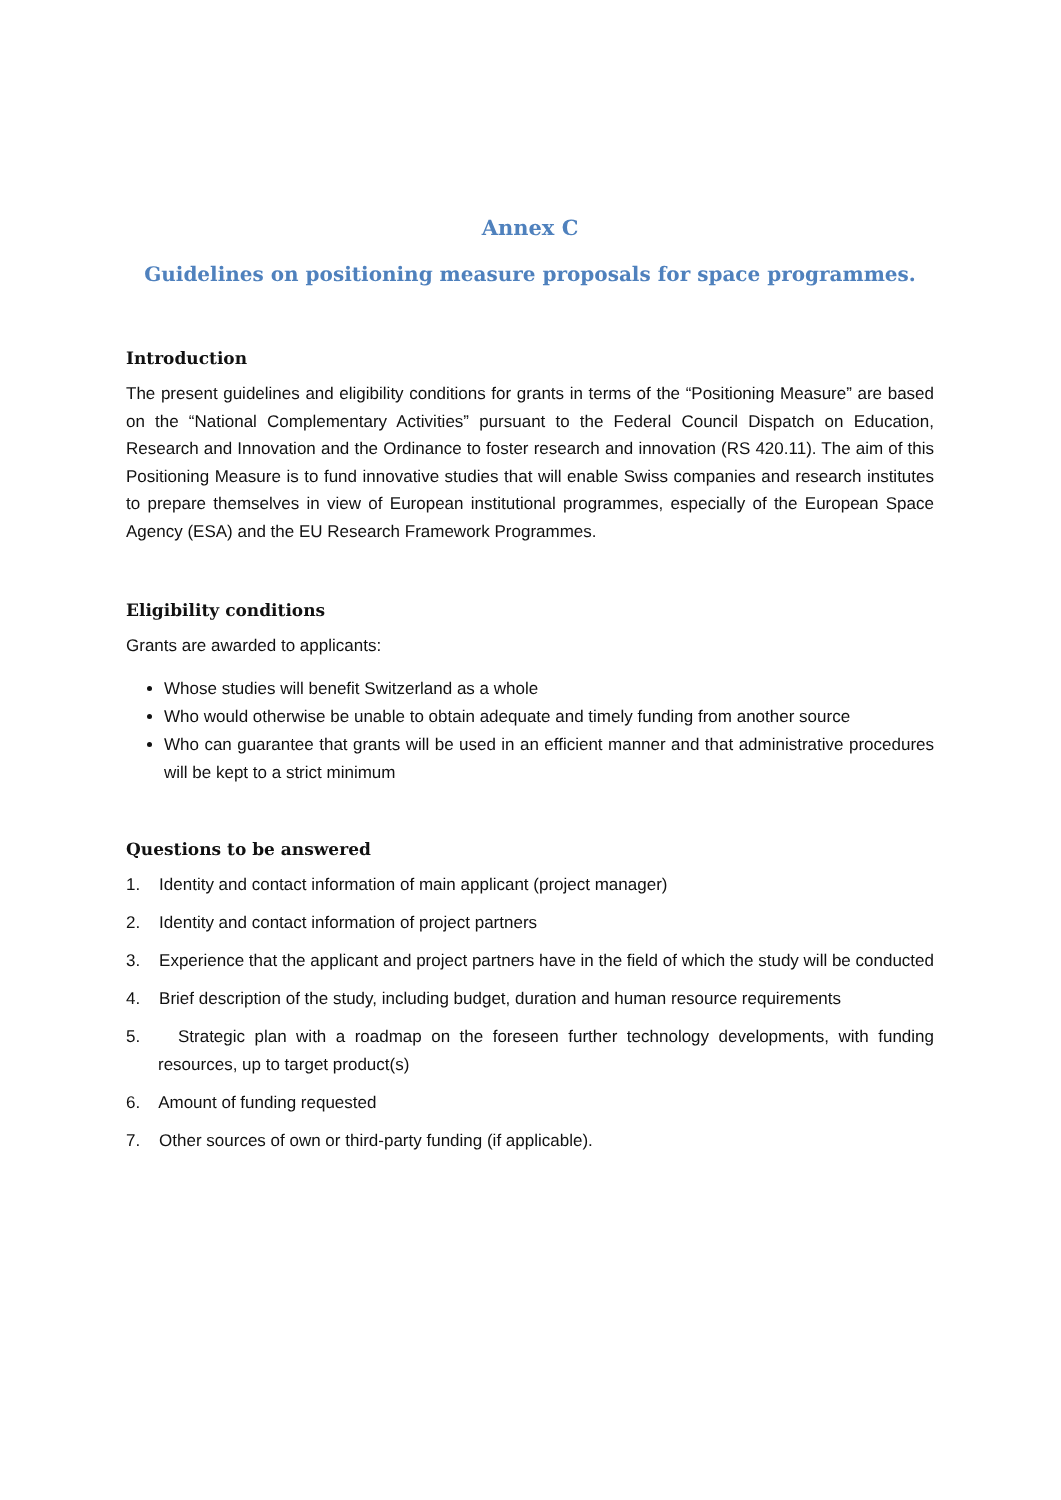Annex C
Guidelines on positioning measure proposals for space programmes.
Introduction
The present guidelines and eligibility conditions for grants in terms of the “Positioning Measure” are based on the “National Complementary Activities” pursuant to the Federal Council Dispatch on Education, Research and Innovation and the Ordinance to foster research and innovation (RS 420.11). The aim of this Positioning Measure is to fund innovative studies that will enable Swiss companies and research institutes to prepare themselves in view of European institutional programmes, especially of the European Space Agency (ESA) and the EU Research Framework Programmes.
Eligibility conditions
Grants are awarded to applicants:
Whose studies will benefit Switzerland as a whole
Who would otherwise be unable to obtain adequate and timely funding from another source
Who can guarantee that grants will be used in an efficient manner and that administrative procedures will be kept to a strict minimum
Questions to be answered
1. Identity and contact information of main applicant (project manager)
2. Identity and contact information of project partners
3. Experience that the applicant and project partners have in the field of which the study will be conducted
4. Brief description of the study, including budget, duration and human resource requirements
5. Strategic plan with a roadmap on the foreseen further technology developments, with funding resources, up to target product(s)
6. Amount of funding requested
7. Other sources of own or third-party funding (if applicable).